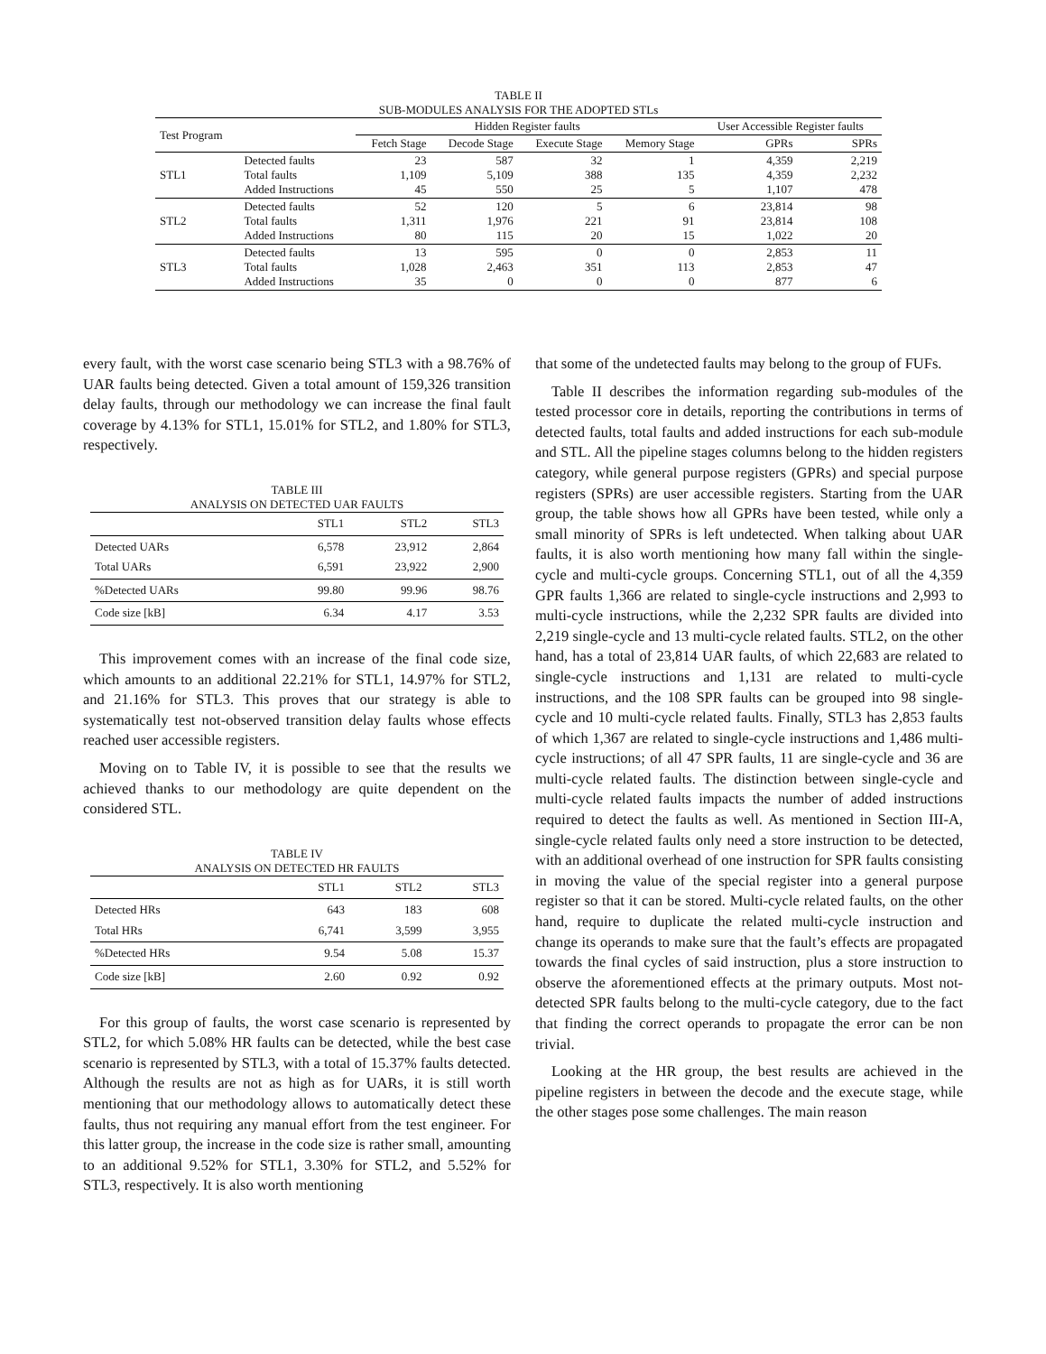TABLE II
SUB-MODULES ANALYSIS FOR THE ADOPTED STLs
| Test Program | | Hidden Register faults | | | | User Accessible Register faults | |
| --- | --- | --- | --- | --- | --- | --- | --- |
| | | Fetch Stage | Decode Stage | Execute Stage | Memory Stage | GPRs | SPRs |
| STL1 | Detected faults Total faults Added Instructions | 23 1,109 45 | 587 5,109 550 | 32 388 25 | 1 135 5 | 4,359 4,359 1,107 | 2,219 2,232 478 |
| STL2 | Detected faults Total faults Added Instructions | 52 1,311 80 | 120 1,976 115 | 5 221 20 | 6 91 15 | 23,814 23,814 1,022 | 98 108 20 |
| STL3 | Detected faults Total faults Added Instructions | 13 1,028 35 | 595 2,463 0 | 0 351 0 | 0 113 0 | 2,853 2,853 877 | 11 47 6 |
every fault, with the worst case scenario being STL3 with a 98.76% of UAR faults being detected. Given a total amount of 159,326 transition delay faults, through our methodology we can increase the final fault coverage by 4.13% for STL1, 15.01% for STL2, and 1.80% for STL3, respectively.
TABLE III
ANALYSIS ON DETECTED UAR FAULTS
| | STL1 | STL2 | STL3 |
| --- | --- | --- | --- |
| Detected UARs Total UARs | 6,578 6,591 | 23,912 23,922 | 2,864 2,900 |
| %Detected UARs | 99.80 | 99.96 | 98.76 |
| Code size [kB] | 6.34 | 4.17 | 3.53 |
This improvement comes with an increase of the final code size, which amounts to an additional 22.21% for STL1, 14.97% for STL2, and 21.16% for STL3. This proves that our strategy is able to systematically test not-observed transition delay faults whose effects reached user accessible registers.
Moving on to Table IV, it is possible to see that the results we achieved thanks to our methodology are quite dependent on the considered STL.
TABLE IV
ANALYSIS ON DETECTED HR FAULTS
| | STL1 | STL2 | STL3 |
| --- | --- | --- | --- |
| Detected HRs Total HRs | 643 6,741 | 183 3,599 | 608 3,955 |
| %Detected HRs | 9.54 | 5.08 | 15.37 |
| Code size [kB] | 2.60 | 0.92 | 0.92 |
For this group of faults, the worst case scenario is represented by STL2, for which 5.08% HR faults can be detected, while the best case scenario is represented by STL3, with a total of 15.37% faults detected. Although the results are not as high as for UARs, it is still worth mentioning that our methodology allows to automatically detect these faults, thus not requiring any manual effort from the test engineer. For this latter group, the increase in the code size is rather small, amounting to an additional 9.52% for STL1, 3.30% for STL2, and 5.52% for STL3, respectively. It is also worth mentioning
that some of the undetected faults may belong to the group of FUFs.
Table II describes the information regarding sub-modules of the tested processor core in details, reporting the contributions in terms of detected faults, total faults and added instructions for each sub-module and STL. All the pipeline stages columns belong to the hidden registers category, while general purpose registers (GPRs) and special purpose registers (SPRs) are user accessible registers. Starting from the UAR group, the table shows how all GPRs have been tested, while only a small minority of SPRs is left undetected. When talking about UAR faults, it is also worth mentioning how many fall within the single-cycle and multi-cycle groups. Concerning STL1, out of all the 4,359 GPR faults 1,366 are related to single-cycle instructions and 2,993 to multi-cycle instructions, while the 2,232 SPR faults are divided into 2,219 single-cycle and 13 multi-cycle related faults. STL2, on the other hand, has a total of 23,814 UAR faults, of which 22,683 are related to single-cycle instructions and 1,131 are related to multi-cycle instructions, and the 108 SPR faults can be grouped into 98 single-cycle and 10 multi-cycle related faults. Finally, STL3 has 2,853 faults of which 1,367 are related to single-cycle instructions and 1,486 multi-cycle instructions; of all 47 SPR faults, 11 are single-cycle and 36 are multi-cycle related faults. The distinction between single-cycle and multi-cycle related faults impacts the number of added instructions required to detect the faults as well. As mentioned in Section III-A, single-cycle related faults only need a store instruction to be detected, with an additional overhead of one instruction for SPR faults consisting in moving the value of the special register into a general purpose register so that it can be stored. Multi-cycle related faults, on the other hand, require to duplicate the related multi-cycle instruction and change its operands to make sure that the fault’s effects are propagated towards the final cycles of said instruction, plus a store instruction to observe the aforementioned effects at the primary outputs. Most not-detected SPR faults belong to the multi-cycle category, due to the fact that finding the correct operands to propagate the error can be non trivial.
Looking at the HR group, the best results are achieved in the pipeline registers in between the decode and the execute stage, while the other stages pose some challenges. The main reason